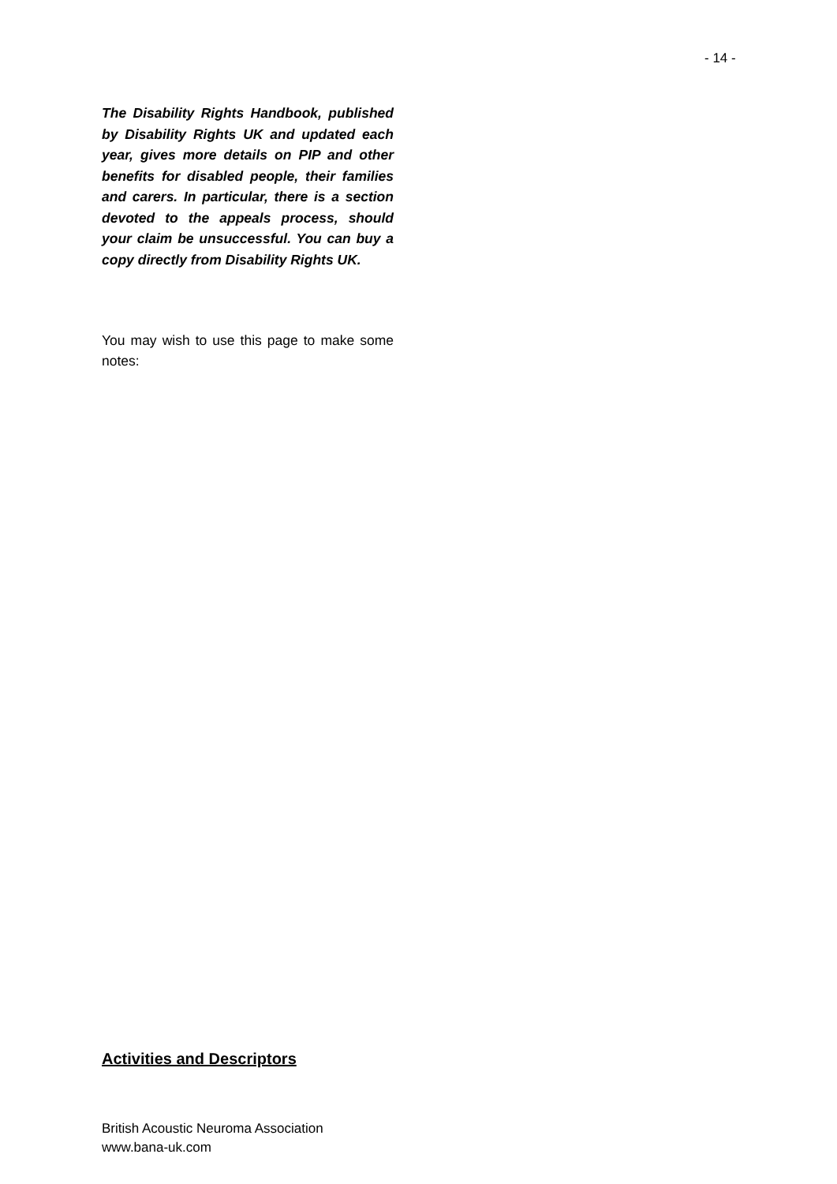- 14 -
The Disability Rights Handbook, published by Disability Rights UK and updated each year, gives more details on PIP and other benefits for disabled people, their families and carers. In particular, there is a section devoted to the appeals process, should your claim be unsuccessful. You can buy a copy directly from Disability Rights UK.
You may wish to use this page to make some notes:
Activities and Descriptors
British Acoustic Neuroma Association
www.bana-uk.com